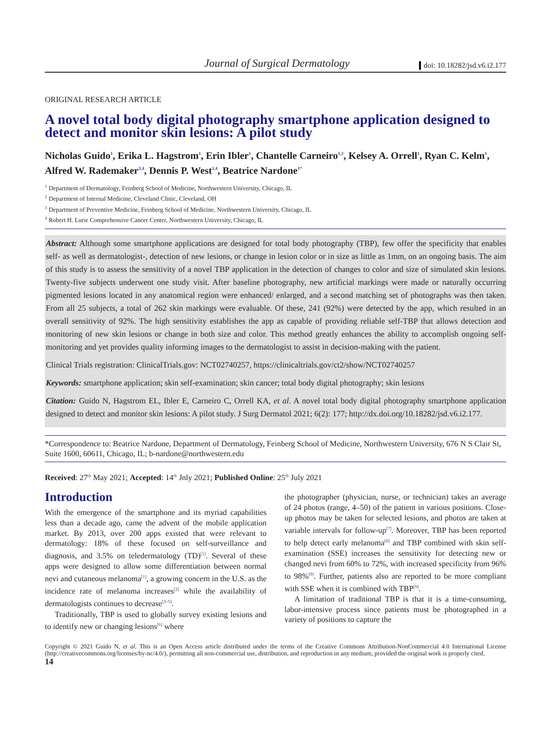Journal of Surgical Dermatology
doi: 10.18282/jsd.v6.i2.177
ORIGINAL RESEARCH ARTICLE
A novel total body digital photography smartphone application designed to detect and monitor skin lesions: A pilot study
Nicholas Guido<sup>1</sup>, Erika L. Hagstrom<sup>1</sup>, Erin Ibler<sup>1</sup>, Chantelle Carneiro<sup>1,2</sup>, Kelsey A. Orrell<sup>1</sup>, Ryan C. Kelm<sup>1</sup>, Alfred W. Rademaker<sup>3,4</sup>, Dennis P. West<sup>1,4</sup>, Beatrice Nardone<sup>1*</sup>
<sup>1</sup> Department of Dermatology, Feinberg School of Medicine, Northwestern University, Chicago, IL
<sup>2</sup> Department of Internal Medicine, Cleveland Clinic, Cleveland, OH
<sup>3</sup> Department of Preventive Medicine, Feinberg School of Medicine, Northwestern University, Chicago, IL
<sup>4</sup> Robert H. Lurie Comprehensive Cancer Center, Northwestern University, Chicago, IL
Abstract: Although some smartphone applications are designed for total body photography (TBP), few offer the specificity that enables self- as well as dermatologist-, detection of new lesions, or change in lesion color or in size as little as 1mm, on an ongoing basis. The aim of this study is to assess the sensitivity of a novel TBP application in the detection of changes to color and size of simulated skin lesions. Twenty-five subjects underwent one study visit. After baseline photography, new artificial markings were made or naturally occurring pigmented lesions located in any anatomical region were enhanced/ enlarged, and a second matching set of photographs was then taken. From all 25 subjects, a total of 262 skin markings were evaluable. Of these, 241 (92%) were detected by the app, which resulted in an overall sensitivity of 92%. The high sensitivity establishes the app as capable of providing reliable self-TBP that allows detection and monitoring of new skin lesions or change in both size and color. This method greatly enhances the ability to accomplish ongoing self-monitoring and yet provides quality informing images to the dermatologist to assist in decision-making with the patient.
Clinical Trials registration: ClinicalTrials.gov: NCT02740257, https://clinicaltrials.gov/ct2/show/NCT02740257
Keywords: smartphone application; skin self-examination; skin cancer; total body digital photography; skin lesions
Citation: Guido N, Hagstrom EL, Ibler E, Carneiro C, Orrell KA, et al. A novel total body digital photography smartphone application designed to detect and monitor skin lesions: A pilot study. J Surg Dermatol 2021; 6(2): 177; http://dx.doi.org/10.18282/jsd.v6.i2.177.
*Correspondence to: Beatrice Nardone, Department of Dermatology, Feinberg School of Medicine, Northwestern University, 676 N S Clair St, Suite 1600, 60611, Chicago, IL; b-nardone@northwestern.edu
Received: 27<sup>th</sup> May 2021; Accepted: 14<sup>th</sup> Jnly 2021; Published Online: 25<sup>th</sup> July 2021
Introduction
With the emergence of the smartphone and its myriad capabilities less than a decade ago, came the advent of the mobile application market. By 2013, over 200 apps existed that were relevant to dermatology: 18% of these focused on self-surveillance and diagnosis, and 3.5% on teledermatology (TD)<sup>[1]</sup>. Several of these apps were designed to allow some differentiation between normal nevi and cutaneous melanoma<sup>[1]</sup>, a growing concern in the U.S. as the incidence rate of melanoma increases<sup>[2]</sup> while the availability of dermatologists continues to decrease<sup>[3–5]</sup>.
Traditionally, TBP is used to globally survey existing lesions and to identify new or changing lesions<sup>[6]</sup> where
the photographer (physician, nurse, or technician) takes an average of 24 photos (range, 4–50) of the patient in various positions. Close-up photos may be taken for selected lesions, and photos are taken at variable intervals for follow-up<sup>[7]</sup>. Moreover, TBP has been reported to help detect early melanoma<sup>[8]</sup> and TBP combined with skin self-examination (SSE) increases the sensitivity for detecting new or changed nevi from 60% to 72%, with increased specificity from 96% to 98%<sup>[9]</sup>. Further, patients also are reported to be more compliant with SSE when it is combined with TBP<sup>[9]</sup>.
A limitation of traditional TBP is that it is a time-consuming, labor-intensive process since patients must be photographed in a variety of positions to capture the
Copyright © 2021 Guido N, et al. This is an Open Access article distributed under the terms of the Creative Commons Attribution-NonCommercial 4.0 International License (http://creativecommons.org/licenses/by-nc/4.0/), permitting all non-commercial use, distribution, and reproduction in any medium, provided the original work is properly cited.
14